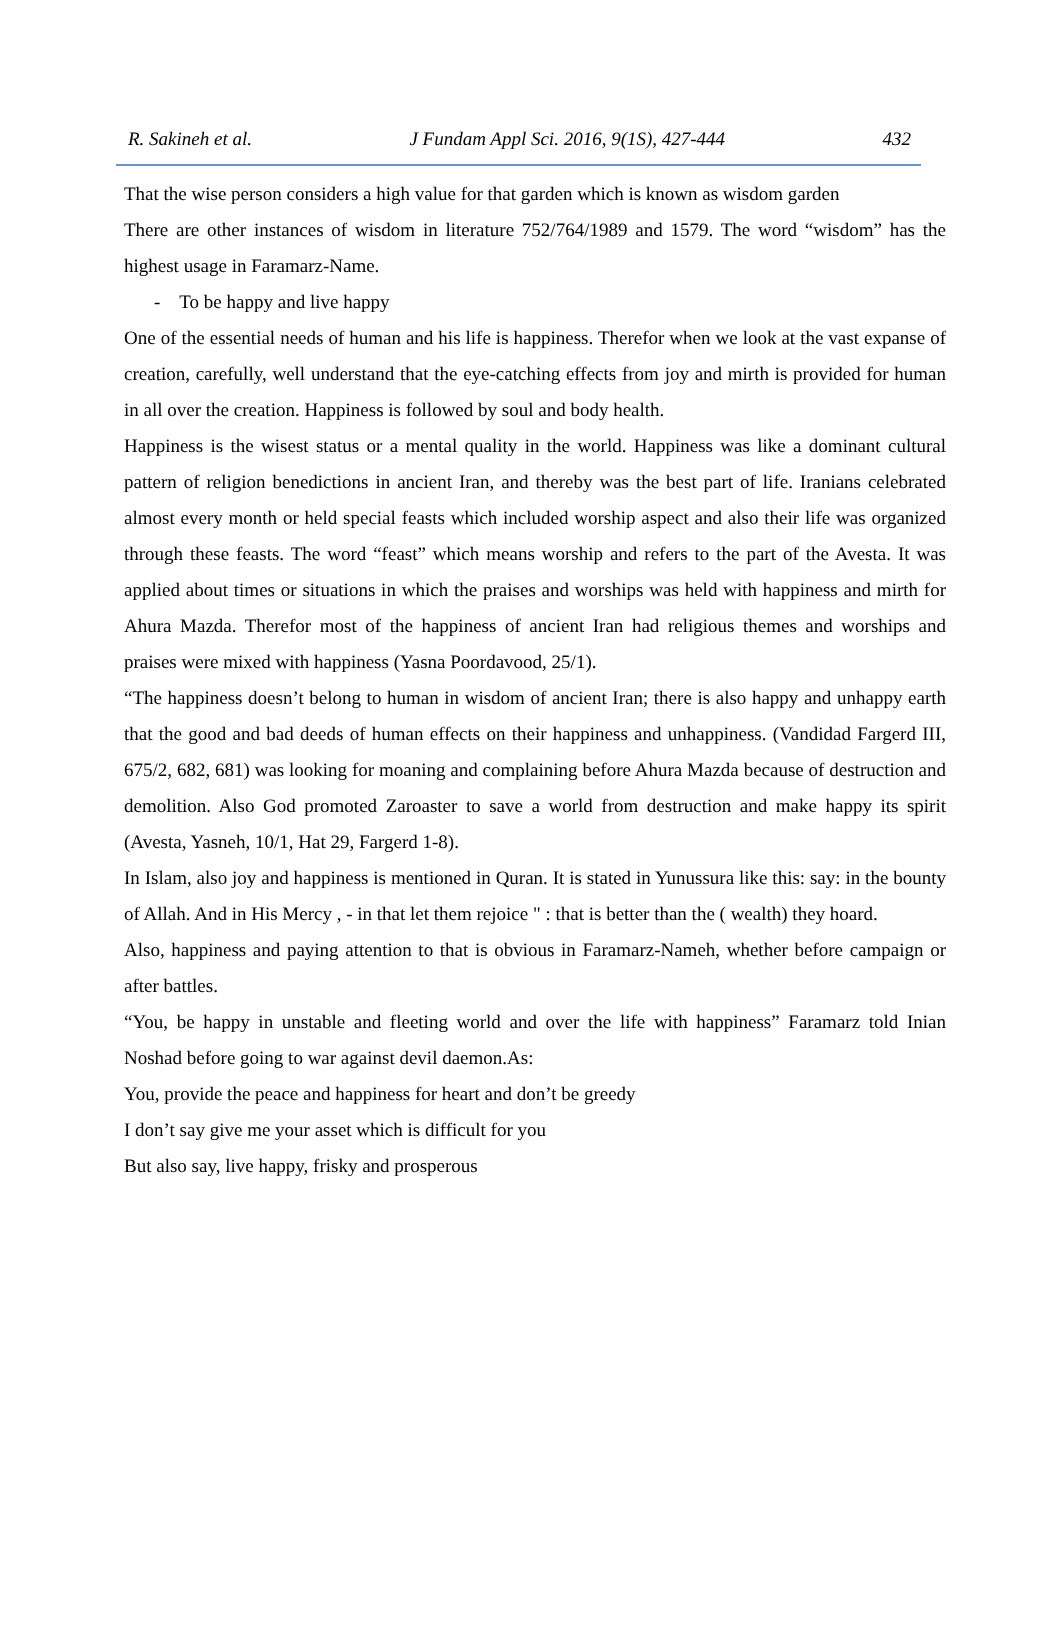R. Sakineh et al. J Fundam Appl Sci. 2016, 9(1S), 427-444 432
That the wise person considers a high value for that garden which is known as wisdom garden
There are other instances of wisdom in literature 752/764/1989 and 1579. The word “wisdom” has the highest usage in Faramarz-Name.
- To be happy and live happy
One of the essential needs of human and his life is happiness. Therefor when we look at the vast expanse of creation, carefully, well understand that the eye-catching effects from joy and mirth is provided for human in all over the creation. Happiness is followed by soul and body health.
Happiness is the wisest status or a mental quality in the world. Happiness was like a dominant cultural pattern of religion benedictions in ancient Iran, and thereby was the best part of life. Iranians celebrated almost every month or held special feasts which included worship aspect and also their life was organized through these feasts. The word “feast” which means worship and refers to the part of the Avesta. It was applied about times or situations in which the praises and worships was held with happiness and mirth for Ahura Mazda. Therefor most of the happiness of ancient Iran had religious themes and worships and praises were mixed with happiness (Yasna Poordavood, 25/1).
“The happiness doesn’t belong to human in wisdom of ancient Iran; there is also happy and unhappy earth that the good and bad deeds of human effects on their happiness and unhappiness. (Vandidad Fargerd III, 675/2, 682, 681) was looking for moaning and complaining before Ahura Mazda because of destruction and demolition. Also God promoted Zaroaster to save a world from destruction and make happy its spirit (Avesta, Yasneh, 10/1, Hat 29, Fargerd 1-8).
In Islam, also joy and happiness is mentioned in Quran. It is stated in Yunussura like this: say: in the bounty of Allah. And in His Mercy , - in that let them rejoice " : that is better than the ( wealth) they hoard.
Also, happiness and paying attention to that is obvious in Faramarz-Nameh, whether before campaign or after battles.
“You, be happy in unstable and fleeting world and over the life with happiness” Faramarz told Inian Noshad before going to war against devil daemon.As:
You, provide the peace and happiness for heart and don’t be greedy
I don’t say give me your asset which is difficult for you
But also say, live happy, frisky and prosperous